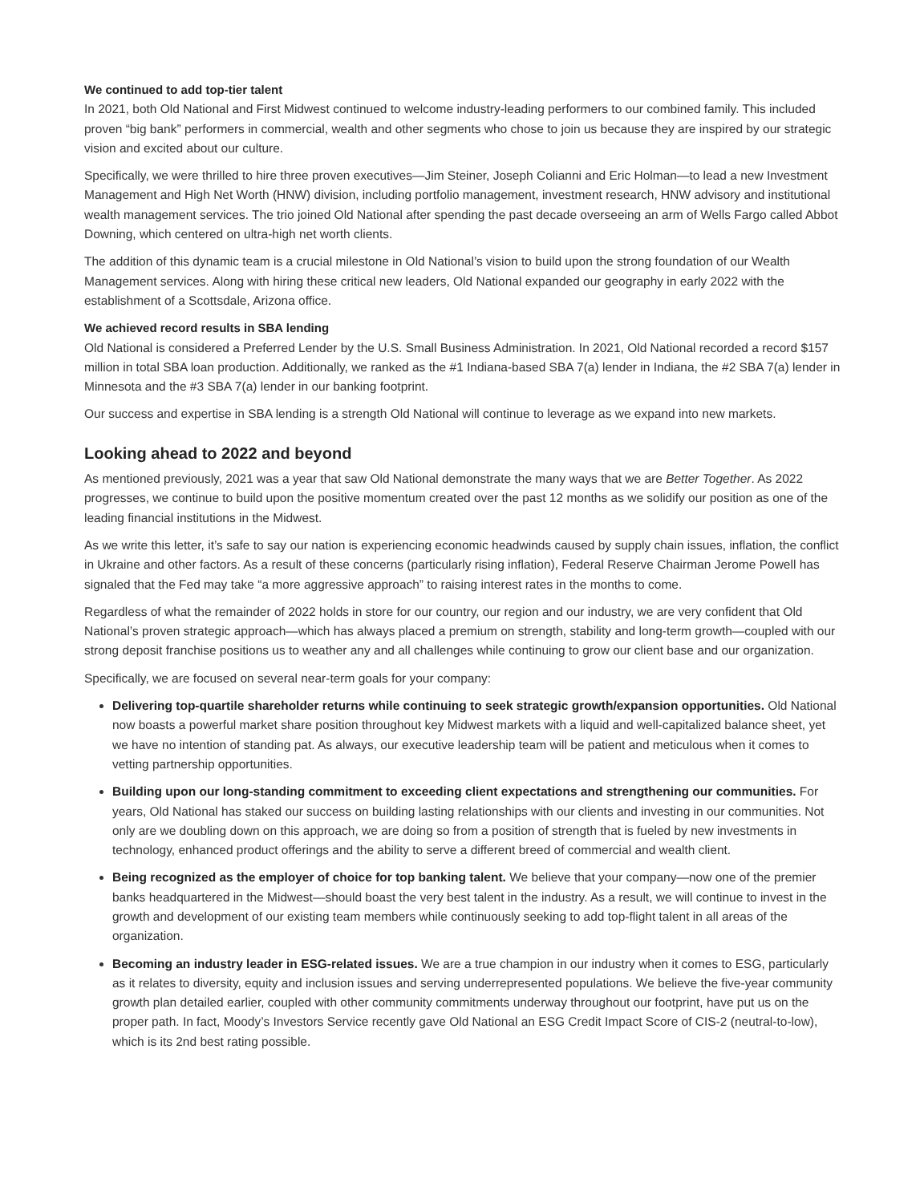We continued to add top-tier talent
In 2021, both Old National and First Midwest continued to welcome industry-leading performers to our combined family. This included proven “big bank” performers in commercial, wealth and other segments who chose to join us because they are inspired by our strategic vision and excited about our culture.
Specifically, we were thrilled to hire three proven executives—Jim Steiner, Joseph Colianni and Eric Holman—to lead a new Investment Management and High Net Worth (HNW) division, including portfolio management, investment research, HNW advisory and institutional wealth management services. The trio joined Old National after spending the past decade overseeing an arm of Wells Fargo called Abbot Downing, which centered on ultra-high net worth clients.
The addition of this dynamic team is a crucial milestone in Old National’s vision to build upon the strong foundation of our Wealth Management services. Along with hiring these critical new leaders, Old National expanded our geography in early 2022 with the establishment of a Scottsdale, Arizona office.
We achieved record results in SBA lending
Old National is considered a Preferred Lender by the U.S. Small Business Administration. In 2021, Old National recorded a record $157 million in total SBA loan production. Additionally, we ranked as the #1 Indiana-based SBA 7(a) lender in Indiana, the #2 SBA 7(a) lender in Minnesota and the #3 SBA 7(a) lender in our banking footprint.
Our success and expertise in SBA lending is a strength Old National will continue to leverage as we expand into new markets.
Looking ahead to 2022 and beyond
As mentioned previously, 2021 was a year that saw Old National demonstrate the many ways that we are Better Together. As 2022 progresses, we continue to build upon the positive momentum created over the past 12 months as we solidify our position as one of the leading financial institutions in the Midwest.
As we write this letter, it’s safe to say our nation is experiencing economic headwinds caused by supply chain issues, inflation, the conflict in Ukraine and other factors. As a result of these concerns (particularly rising inflation), Federal Reserve Chairman Jerome Powell has signaled that the Fed may take “a more aggressive approach” to raising interest rates in the months to come.
Regardless of what the remainder of 2022 holds in store for our country, our region and our industry, we are very confident that Old National’s proven strategic approach—which has always placed a premium on strength, stability and long-term growth—coupled with our strong deposit franchise positions us to weather any and all challenges while continuing to grow our client base and our organization.
Specifically, we are focused on several near-term goals for your company:
Delivering top-quartile shareholder returns while continuing to seek strategic growth/expansion opportunities. Old National now boasts a powerful market share position throughout key Midwest markets with a liquid and well-capitalized balance sheet, yet we have no intention of standing pat. As always, our executive leadership team will be patient and meticulous when it comes to vetting partnership opportunities.
Building upon our long-standing commitment to exceeding client expectations and strengthening our communities. For years, Old National has staked our success on building lasting relationships with our clients and investing in our communities. Not only are we doubling down on this approach, we are doing so from a position of strength that is fueled by new investments in technology, enhanced product offerings and the ability to serve a different breed of commercial and wealth client.
Being recognized as the employer of choice for top banking talent. We believe that your company—now one of the premier banks headquartered in the Midwest—should boast the very best talent in the industry. As a result, we will continue to invest in the growth and development of our existing team members while continuously seeking to add top-flight talent in all areas of the organization.
Becoming an industry leader in ESG-related issues. We are a true champion in our industry when it comes to ESG, particularly as it relates to diversity, equity and inclusion issues and serving underrepresented populations. We believe the five-year community growth plan detailed earlier, coupled with other community commitments underway throughout our footprint, have put us on the proper path. In fact, Moody’s Investors Service recently gave Old National an ESG Credit Impact Score of CIS-2 (neutral-to-low), which is its 2nd best rating possible.